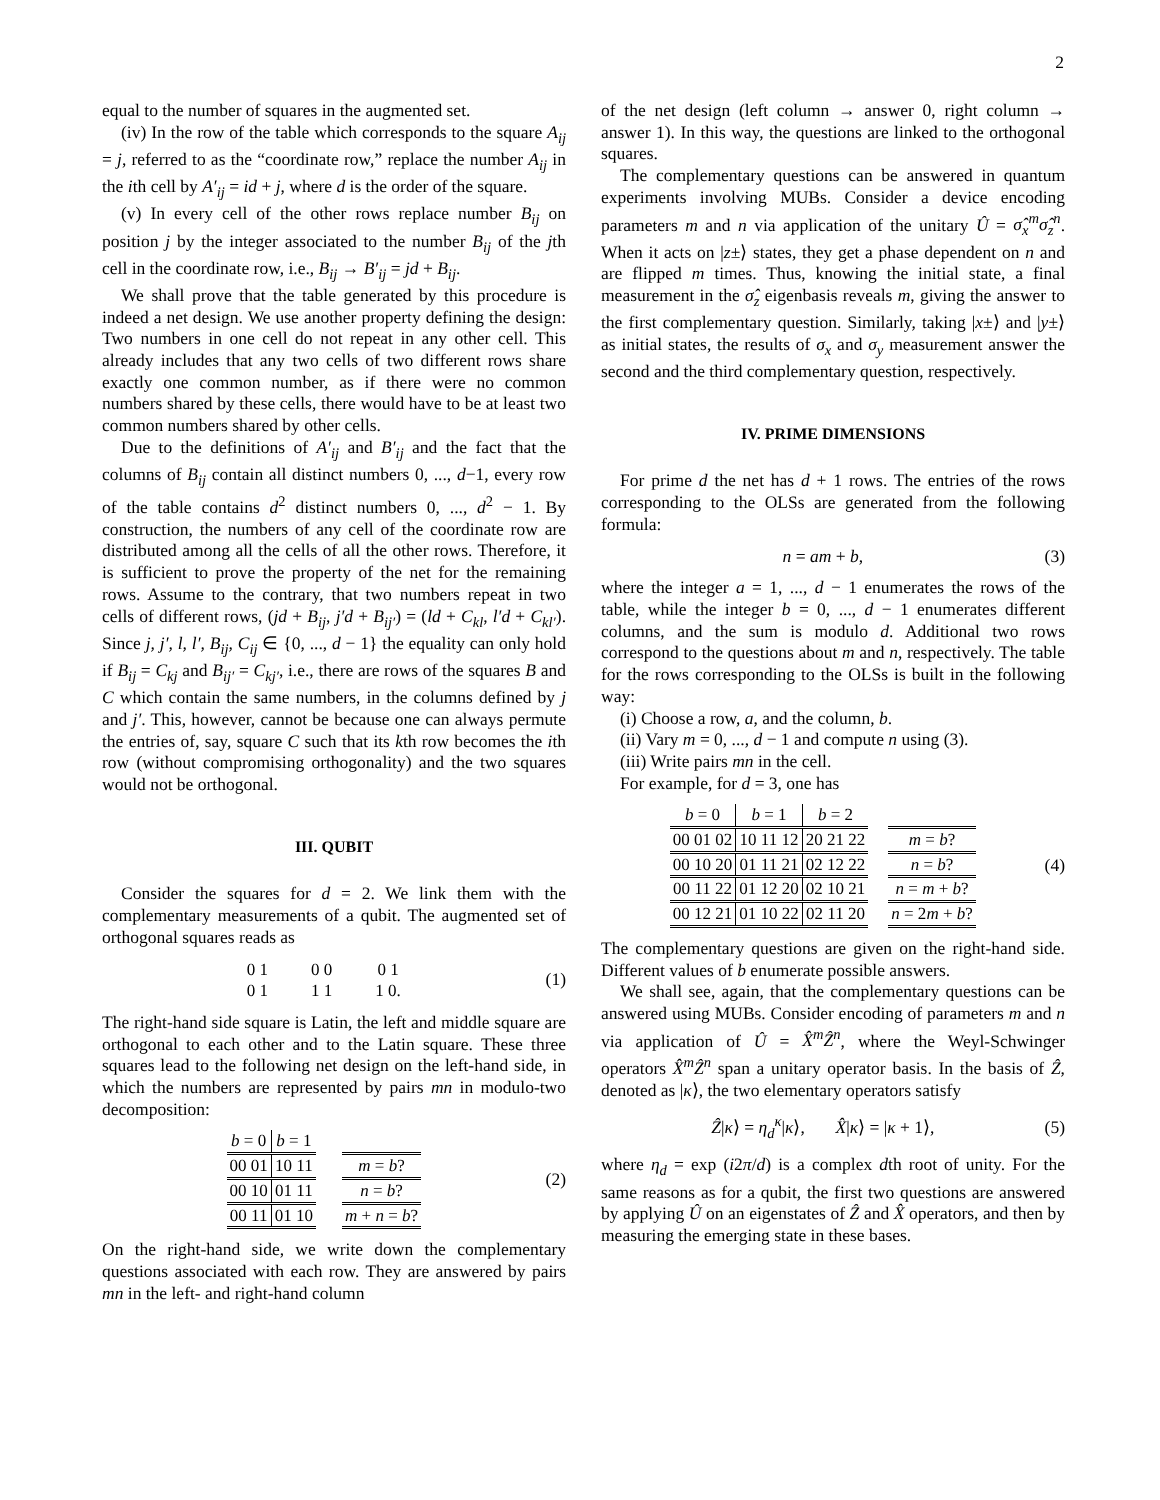2
equal to the number of squares in the augmented set.
(iv) In the row of the table which corresponds to the square A<sub>ij</sub> = j, referred to as the “coordinate row,” replace the number A<sub>ij</sub> in the ith cell by A′<sub>ij</sub> = id + j, where d is the order of the square.
(v) In every cell of the other rows replace number B<sub>ij</sub> on position j by the integer associated to the number B<sub>ij</sub> of the jth cell in the coordinate row, i.e., B<sub>ij</sub> → B′<sub>ij</sub> = jd + B<sub>ij</sub>.
We shall prove that the table generated by this procedure is indeed a net design. We use another property defining the design: Two numbers in one cell do not repeat in any other cell. This already includes that any two cells of two different rows share exactly one common number, as if there were no common numbers shared by these cells, there would have to be at least two common numbers shared by other cells.
Due to the definitions of A′<sub>ij</sub> and B′<sub>ij</sub> and the fact that the columns of B<sub>ij</sub> contain all distinct numbers 0, ..., d−1, every row of the table contains d<sup>2</sup> distinct numbers 0, ..., d<sup>2</sup> − 1. By construction, the numbers of any cell of the coordinate row are distributed among all the cells of all the other rows. Therefore, it is sufficient to prove the property of the net for the remaining rows. Assume to the contrary, that two numbers repeat in two cells of different rows, (jd + B<sub>ij</sub>, j′d + B<sub>ij′</sub>) = (ld + C<sub>kl</sub>, l′d + C<sub>kl′</sub>). Since j, j′, l, l′, B<sub>ij</sub>, C<sub>ij</sub> ∈ {0, ..., d − 1} the equality can only hold if B<sub>ij</sub> = C<sub>kj</sub> and B<sub>ij′</sub> = C<sub>kj′</sub>, i.e., there are rows of the squares B and C which contain the same numbers, in the columns defined by j and j′. This, however, cannot be because one can always permute the entries of, say, square C such that its kth row becomes the ith row (without compromising orthogonality) and the two squares would not be orthogonal.
III. QUBIT
Consider the squares for d = 2. We link them with the complementary measurements of a qubit. The augmented set of orthogonal squares reads as
| 0 1 | 0 0 | 0 1 |
| 0 1 | 1 1 | 1 0. |
(1)
The right-hand side square is Latin, the left and middle square are orthogonal to each other and to the Latin square. These three squares lead to the following net design on the left-hand side, in which the numbers are represented by pairs mn in modulo-two decomposition:
| b = 0 | b = 1 | | |
| 00 01 | 10 11 | | m = b ? |
| 00 10 | 01 11 | | n = b ? |
| 00 11 | 01 10 | | m + n = b ? |
(2)
On the right-hand side, we write down the complementary questions associated with each row. They are answered by pairs mn in the left- and right-hand column
of the net design (left column → answer 0, right column → answer 1). In this way, the questions are linked to the orthogonal squares.
The complementary questions can be answered in quantum experiments involving MUBs. Consider a device encoding parameters m and n via application of the unitary Û = σ̂<sub>x</sub><sup>m</sup>σ̂<sub>z</sub><sup>n</sup>. When it acts on |z±⟩ states, they get a phase dependent on n and are flipped m times. Thus, knowing the initial state, a final measurement in the σ̂<sub>z</sub> eigenbasis reveals m, giving the answer to the first complementary question. Similarly, taking |x±⟩ and |y±⟩ as initial states, the results of σ<sub>x</sub> and σ<sub>y</sub> measurement answer the second and the third complementary question, respectively.
IV. PRIME DIMENSIONS
For prime d the net has d + 1 rows. The entries of the rows corresponding to the OLSs are generated from the following formula:
n = am + b, (3)
where the integer a = 1, ..., d − 1 enumerates the rows of the table, while the integer b = 0, ..., d − 1 enumerates different columns, and the sum is modulo d. Additional two rows correspond to the questions about m and n, respectively. The table for the rows corresponding to the OLSs is built in the following way:
(i) Choose a row, a, and the column, b.
(ii) Vary m = 0, ..., d − 1 and compute n using (3).
(iii) Write pairs mn in the cell.
For example, for d = 3, one has
| b = 0 | b = 1 | b = 2 | | |
| 00 01 02 | 10 11 12 | 20 21 22 | | m = b ? |
| 00 10 20 | 01 11 21 | 02 12 22 | | n = b ? |
| 00 11 22 | 01 12 20 | 02 10 21 | | n = m + b ? |
| 00 12 21 | 01 10 22 | 02 11 20 | | n = 2 m + b ? |
(4)
The complementary questions are given on the right-hand side. Different values of b enumerate possible answers.
We shall see, again, that the complementary questions can be answered using MUBs. Consider encoding of parameters m and n via application of Û = X̂<sup>m</sup>Ẑ<sup>n</sup>, where the Weyl-Schwinger operators X̂<sup>m</sup>Ẑ<sup>n</sup> span a unitary operator basis. In the basis of Ẑ, denoted as |κ⟩, the two elementary operators satisfy
Ẑ|κ⟩ = η<sub>d</sub><sup>κ</sup>|κ⟩, X̂|κ⟩ = |κ + 1⟩,
(5)
where η<sub>d</sub> = exp (i2π/d) is a complex dth root of unity. For the same reasons as for a qubit, the first two questions are answered by applying Û on an eigenstates of Ẑ and X̂ operators, and then by measuring the emerging state in these bases.